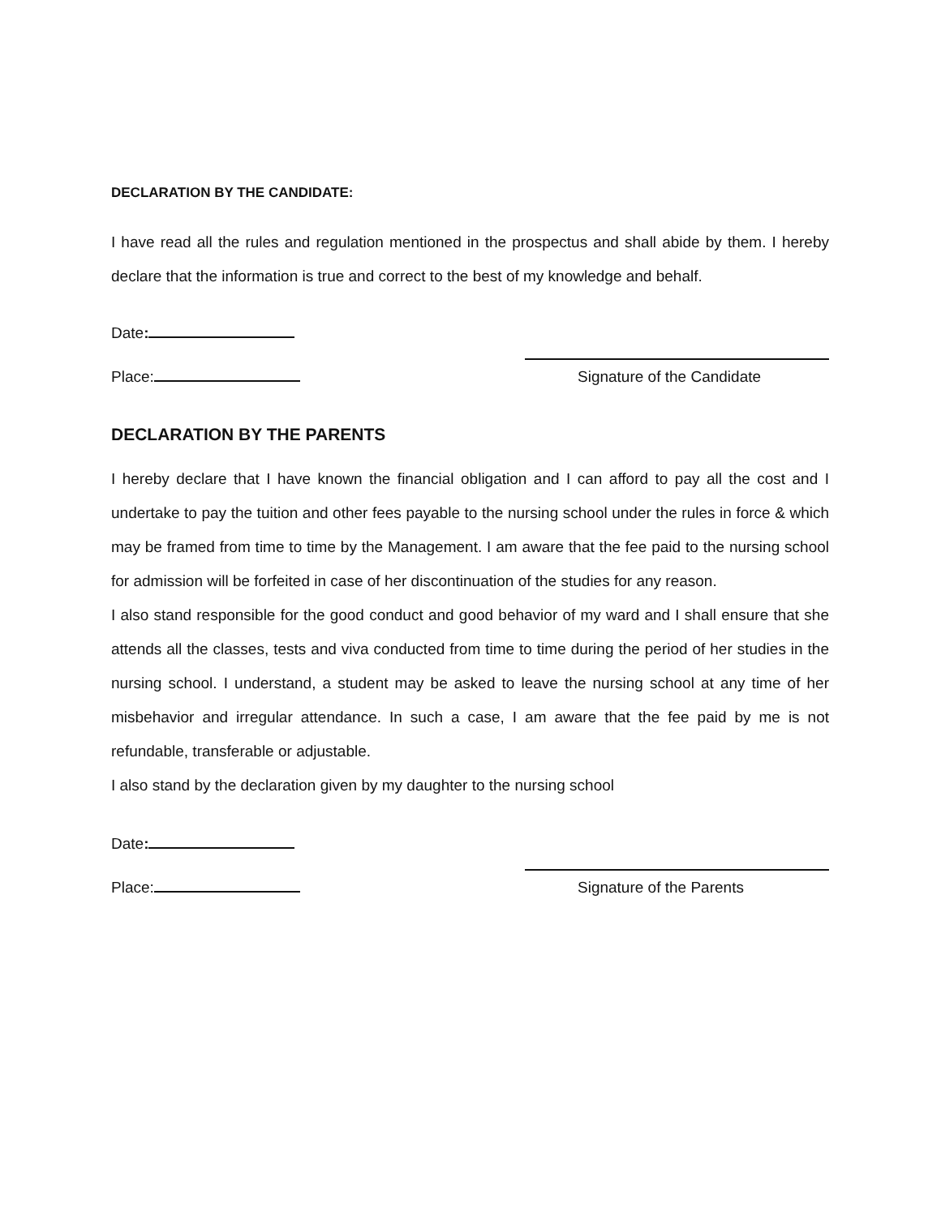DECLARATION BY THE CANDIDATE:
I have read all the rules and regulation mentioned in the prospectus and shall abide by them. I hereby declare that the information is true and correct to the best of my knowledge and behalf.
Date:
Place:
Signature of the Candidate
DECLARATION BY THE PARENTS
I hereby declare that I have known the financial obligation and I can afford to pay all the cost and I undertake to pay the tuition and other fees payable to the nursing school under the rules in force & which may be framed from time to time by the Management. I am aware that the fee paid to the nursing school for admission will be forfeited in case of her discontinuation of the studies for any reason.
I also stand responsible for the good conduct and good behavior of my ward and I shall ensure that she attends all the classes, tests and viva conducted from time to time during the period of her studies in the nursing school. I understand, a student may be asked to leave the nursing school at any time of her misbehavior and irregular attendance. In such a case, I am aware that the fee paid by me is not refundable, transferable or adjustable.
I also stand by the declaration given by my daughter to the nursing school
Date:
Place:
Signature of the Parents